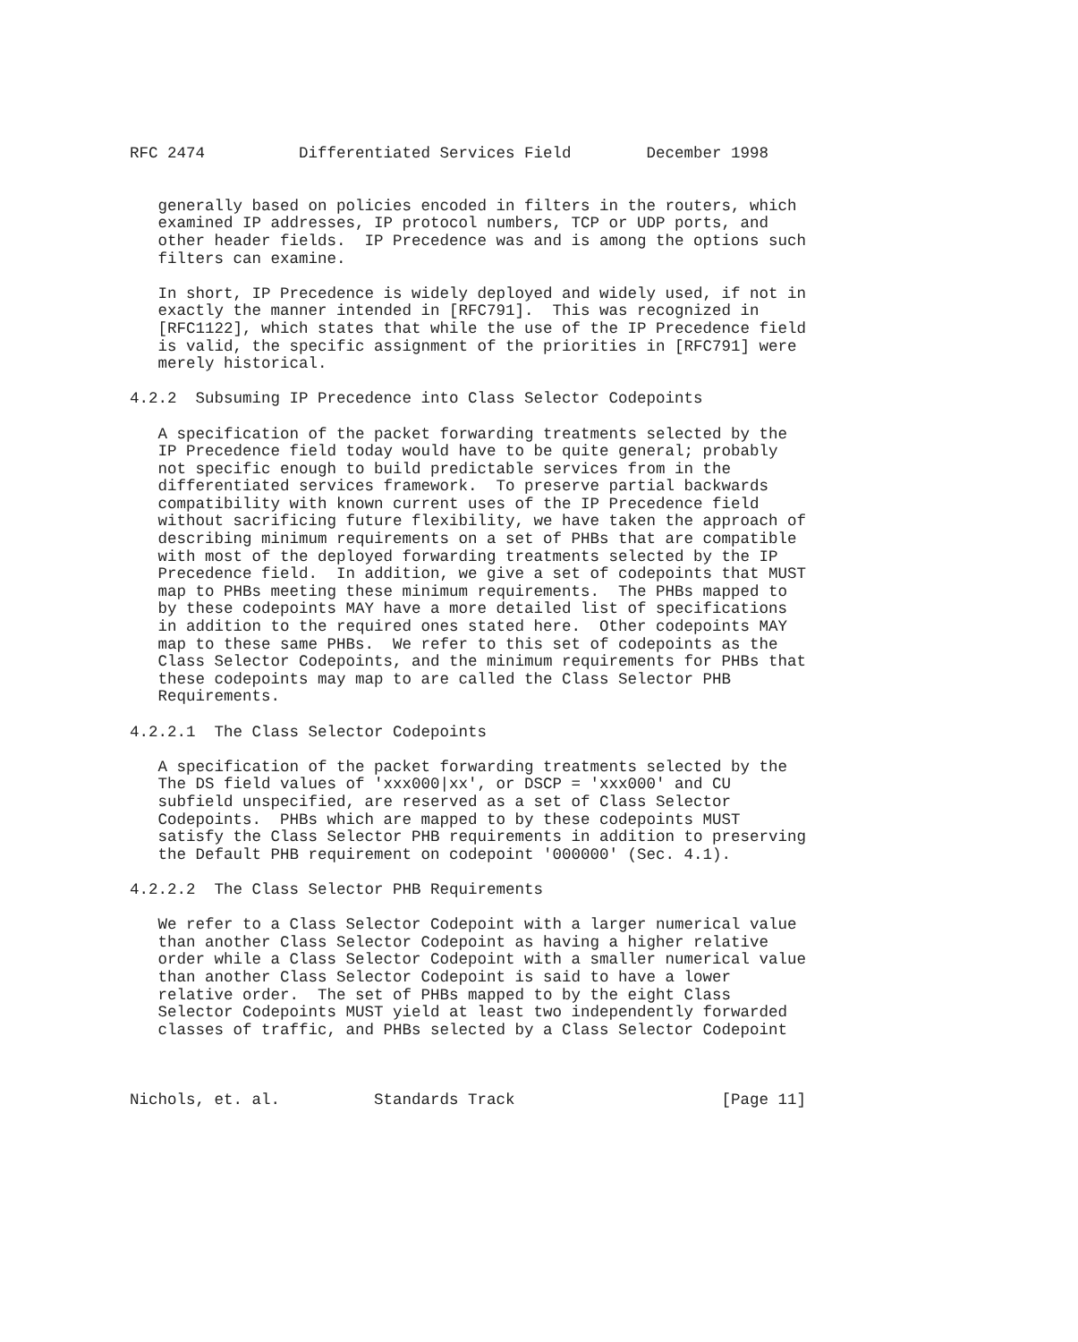RFC 2474          Differentiated Services Field        December 1998


   generally based on policies encoded in filters in the routers, which
   examined IP addresses, IP protocol numbers, TCP or UDP ports, and
   other header fields.  IP Precedence was and is among the options such
   filters can examine.

   In short, IP Precedence is widely deployed and widely used, if not in
   exactly the manner intended in [RFC791].  This was recognized in
   [RFC1122], which states that while the use of the IP Precedence field
   is valid, the specific assignment of the priorities in [RFC791] were
   merely historical.

4.2.2  Subsuming IP Precedence into Class Selector Codepoints

   A specification of the packet forwarding treatments selected by the
   IP Precedence field today would have to be quite general; probably
   not specific enough to build predictable services from in the
   differentiated services framework.  To preserve partial backwards
   compatibility with known current uses of the IP Precedence field
   without sacrificing future flexibility, we have taken the approach of
   describing minimum requirements on a set of PHBs that are compatible
   with most of the deployed forwarding treatments selected by the IP
   Precedence field.  In addition, we give a set of codepoints that MUST
   map to PHBs meeting these minimum requirements.  The PHBs mapped to
   by these codepoints MAY have a more detailed list of specifications
   in addition to the required ones stated here.  Other codepoints MAY
   map to these same PHBs.  We refer to this set of codepoints as the
   Class Selector Codepoints, and the minimum requirements for PHBs that
   these codepoints may map to are called the Class Selector PHB
   Requirements.

4.2.2.1  The Class Selector Codepoints

   A specification of the packet forwarding treatments selected by the
   The DS field values of 'xxx000|xx', or DSCP = 'xxx000' and CU
   subfield unspecified, are reserved as a set of Class Selector
   Codepoints.  PHBs which are mapped to by these codepoints MUST
   satisfy the Class Selector PHB requirements in addition to preserving
   the Default PHB requirement on codepoint '000000' (Sec. 4.1).

4.2.2.2  The Class Selector PHB Requirements

   We refer to a Class Selector Codepoint with a larger numerical value
   than another Class Selector Codepoint as having a higher relative
   order while a Class Selector Codepoint with a smaller numerical value
   than another Class Selector Codepoint is said to have a lower
   relative order.  The set of PHBs mapped to by the eight Class
   Selector Codepoints MUST yield at least two independently forwarded
   classes of traffic, and PHBs selected by a Class Selector Codepoint



Nichols, et. al.          Standards Track                      [Page 11]